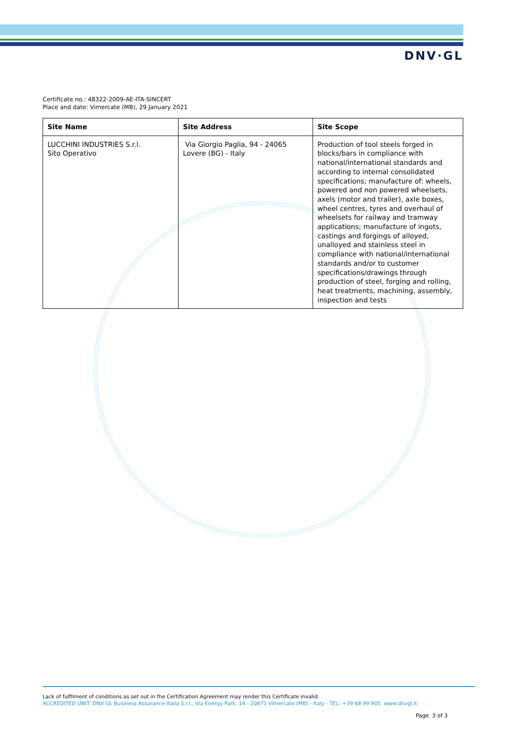DNV·GL
Certificate no.: 48322-2009-AE-ITA-SINCERT
Place and date: Vimercate (MB), 29 January 2021
| Site Name | Site Address | Site Scope |
| --- | --- | --- |
| LUCCHINI INDUSTRIES S.r.l. Sito Operativo | Via Giorgio Paglia, 94 - 24065 Lovere (BG) - Italy | Production of tool steels forged in blocks/bars in compliance with national/international standards and according to internal consolidated specifications; manufacture of: wheels, powered and non powered wheelsets, axels (motor and trailer), axle boxes, wheel centres, tyres and overhaul of wheelsets for railway and tramway applications; manufacture of ingots, castings and forgings of alloyed, unalloyed and stainless steel in compliance with national/international standards and/or to customer specifications/drawings through production of steel, forging and rolling, heat treatments, machining, assembly, inspection and tests |
Lack of fulfilment of conditions as set out in the Certification Agreement may render this Certificate invalid.
ACCREDITED UNIT: DNV GL Business Assurance Italia S.r.l., Via Energy Park, 14 - 20871 Vimercate (MB) - Italy - TEL: +39 68 99 905. www.dnvgl.it
Page 3 of 3